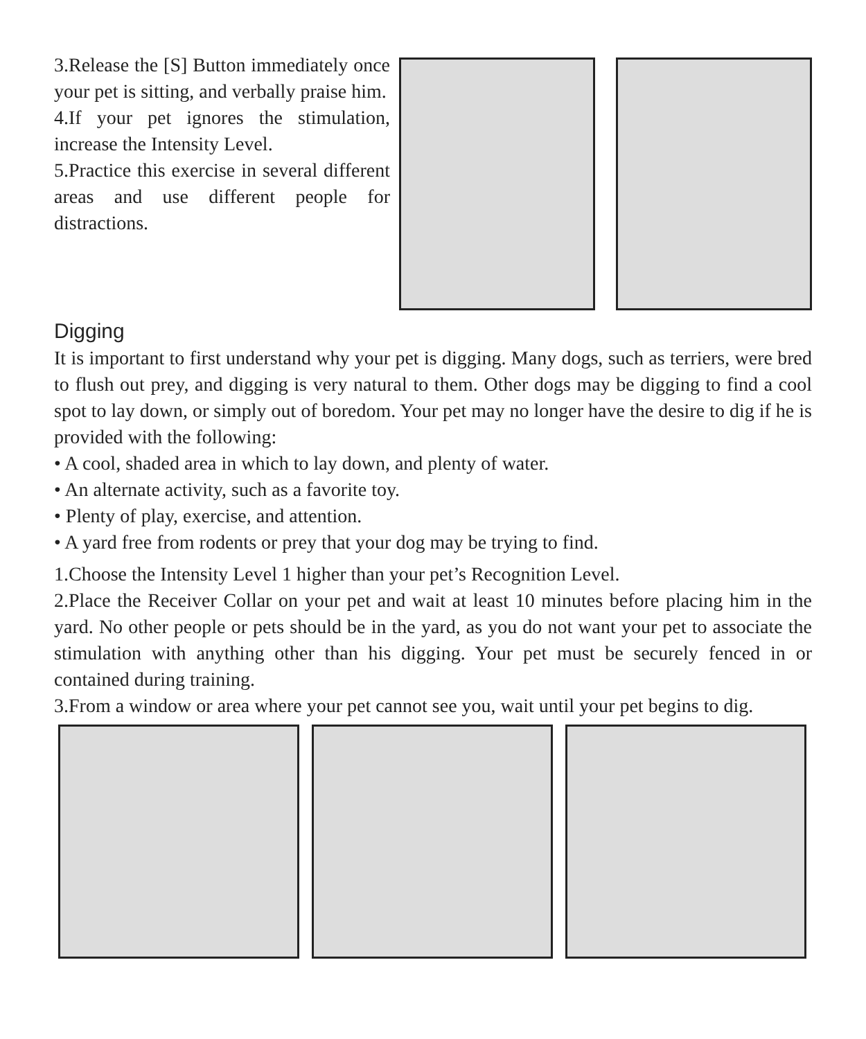3.Release the [S] Button immediately once your pet is sitting, and verbally praise him.
4.If your pet ignores the stimulation, increase the Intensity Level.
5.Practice this exercise in several different areas and use different people for distractions.
Digging
It is important to first understand why your pet is digging. Many dogs, such as terriers, were bred to flush out prey, and digging is very natural to them. Other dogs may be digging to find a cool spot to lay down, or simply out of boredom. Your pet may no longer have the desire to dig if he is provided with the following:
• A cool, shaded area in which to lay down, and plenty of water.
• An alternate activity, such as a favorite toy.
• Plenty of play, exercise, and attention.
• A yard free from rodents or prey that your dog may be trying to find.
1.Choose the Intensity Level 1 higher than your pet’s Recognition Level.
2.Place the Receiver Collar on your pet and wait at least 10 minutes before placing him in the yard. No other people or pets should be in the yard, as you do not want your pet to associate the stimulation with anything other than his digging. Your pet must be securely fenced in or contained during training.
3.From a window or area where your pet cannot see you, wait until your pet begins to dig.